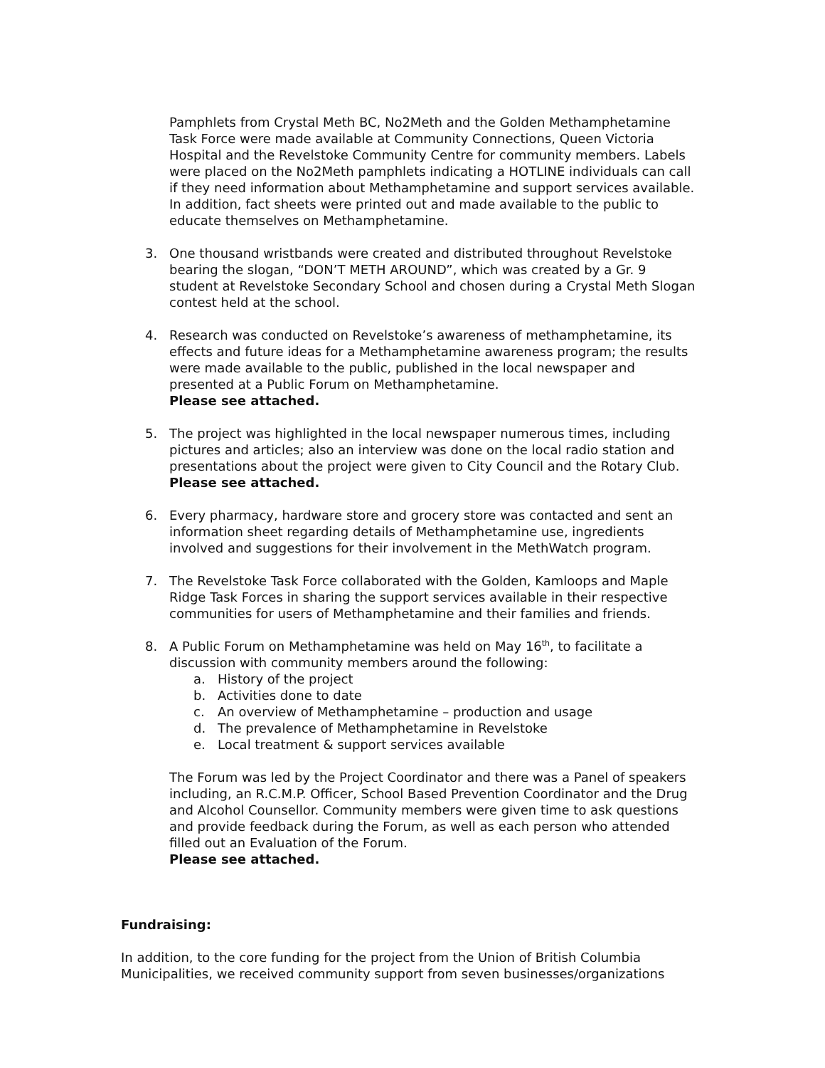Pamphlets from Crystal Meth BC, No2Meth and the Golden Methamphetamine Task Force were made available at Community Connections, Queen Victoria Hospital and the Revelstoke Community Centre for community members. Labels were placed on the No2Meth pamphlets indicating a HOTLINE individuals can call if they need information about Methamphetamine and support services available. In addition, fact sheets were printed out and made available to the public to educate themselves on Methamphetamine.
3. One thousand wristbands were created and distributed throughout Revelstoke bearing the slogan, “DON’T METH AROUND”, which was created by a Gr. 9 student at Revelstoke Secondary School and chosen during a Crystal Meth Slogan contest held at the school.
4. Research was conducted on Revelstoke’s awareness of methamphetamine, its effects and future ideas for a Methamphetamine awareness program; the results were made available to the public, published in the local newspaper and presented at a Public Forum on Methamphetamine.
Please see attached.
5. The project was highlighted in the local newspaper numerous times, including pictures and articles; also an interview was done on the local radio station and presentations about the project were given to City Council and the Rotary Club. Please see attached.
6. Every pharmacy, hardware store and grocery store was contacted and sent an information sheet regarding details of Methamphetamine use, ingredients involved and suggestions for their involvement in the MethWatch program.
7. The Revelstoke Task Force collaborated with the Golden, Kamloops and Maple Ridge Task Forces in sharing the support services available in their respective communities for users of Methamphetamine and their families and friends.
8. A Public Forum on Methamphetamine was held on May 16<sup>th</sup>, to facilitate a discussion with community members around the following:
a. History of the project
b. Activities done to date
c. An overview of Methamphetamine – production and usage
d. The prevalence of Methamphetamine in Revelstoke
e. Local treatment & support services available
The Forum was led by the Project Coordinator and there was a Panel of speakers including, an R.C.M.P. Officer, School Based Prevention Coordinator and the Drug and Alcohol Counsellor. Community members were given time to ask questions and provide feedback during the Forum, as well as each person who attended filled out an Evaluation of the Forum.
Please see attached.
Fundraising:
In addition, to the core funding for the project from the Union of British Columbia Municipalities, we received community support from seven businesses/organizations